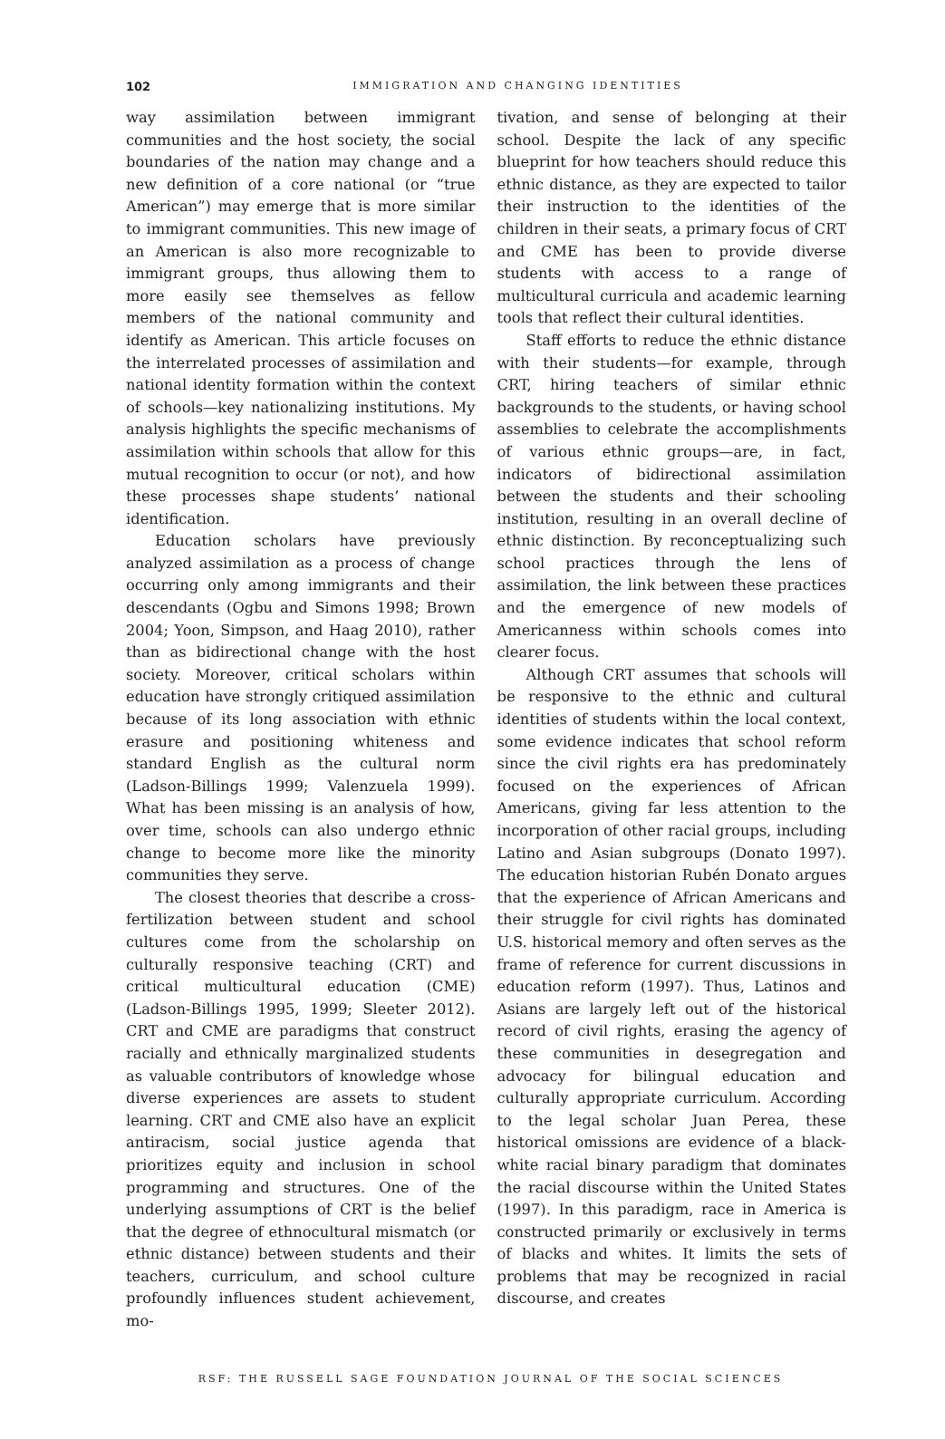102
IMMIGRATION AND CHANGING IDENTITIES
way assimilation between immigrant communities and the host society, the social boundaries of the nation may change and a new definition of a core national (or “true American”) may emerge that is more similar to immigrant communities. This new image of an American is also more recognizable to immigrant groups, thus allowing them to more easily see themselves as fellow members of the national community and identify as American. This article focuses on the interrelated processes of assimilation and national identity formation within the context of schools—key nationalizing institutions. My analysis highlights the specific mechanisms of assimilation within schools that allow for this mutual recognition to occur (or not), and how these processes shape students’ national identification.
Education scholars have previously analyzed assimilation as a process of change occurring only among immigrants and their descendants (Ogbu and Simons 1998; Brown 2004; Yoon, Simpson, and Haag 2010), rather than as bidirectional change with the host society. Moreover, critical scholars within education have strongly critiqued assimilation because of its long association with ethnic erasure and positioning whiteness and standard English as the cultural norm (Ladson-Billings 1999; Valenzuela 1999). What has been missing is an analysis of how, over time, schools can also undergo ethnic change to become more like the minority communities they serve.
The closest theories that describe a cross-fertilization between student and school cultures come from the scholarship on culturally responsive teaching (CRT) and critical multicultural education (CME) (Ladson-Billings 1995, 1999; Sleeter 2012). CRT and CME are paradigms that construct racially and ethnically marginalized students as valuable contributors of knowledge whose diverse experiences are assets to student learning. CRT and CME also have an explicit antiracism, social justice agenda that prioritizes equity and inclusion in school programming and structures. One of the underlying assumptions of CRT is the belief that the degree of ethnocultural mismatch (or ethnic distance) between students and their teachers, curriculum, and school culture profoundly influences student achievement, mo-
tivation, and sense of belonging at their school. Despite the lack of any specific blueprint for how teachers should reduce this ethnic distance, as they are expected to tailor their instruction to the identities of the children in their seats, a primary focus of CRT and CME has been to provide diverse students with access to a range of multicultural curricula and academic learning tools that reflect their cultural identities.
Staff efforts to reduce the ethnic distance with their students—for example, through CRT, hiring teachers of similar ethnic backgrounds to the students, or having school assemblies to celebrate the accomplishments of various ethnic groups—are, in fact, indicators of bidirectional assimilation between the students and their schooling institution, resulting in an overall decline of ethnic distinction. By reconceptualizing such school practices through the lens of assimilation, the link between these practices and the emergence of new models of Americanness within schools comes into clearer focus.
Although CRT assumes that schools will be responsive to the ethnic and cultural identities of students within the local context, some evidence indicates that school reform since the civil rights era has predominately focused on the experiences of African Americans, giving far less attention to the incorporation of other racial groups, including Latino and Asian subgroups (Donato 1997). The education historian Rubén Donato argues that the experience of African Americans and their struggle for civil rights has dominated U.S. historical memory and often serves as the frame of reference for current discussions in education reform (1997). Thus, Latinos and Asians are largely left out of the historical record of civil rights, erasing the agency of these communities in desegregation and advocacy for bilingual education and culturally appropriate curriculum. According to the legal scholar Juan Perea, these historical omissions are evidence of a black-white racial binary paradigm that dominates the racial discourse within the United States (1997). In this paradigm, race in America is constructed primarily or exclusively in terms of blacks and whites. It limits the sets of problems that may be recognized in racial discourse, and creates
RSF: THE RUSSELL SAGE FOUNDATION JOURNAL OF THE SOCIAL SCIENCES